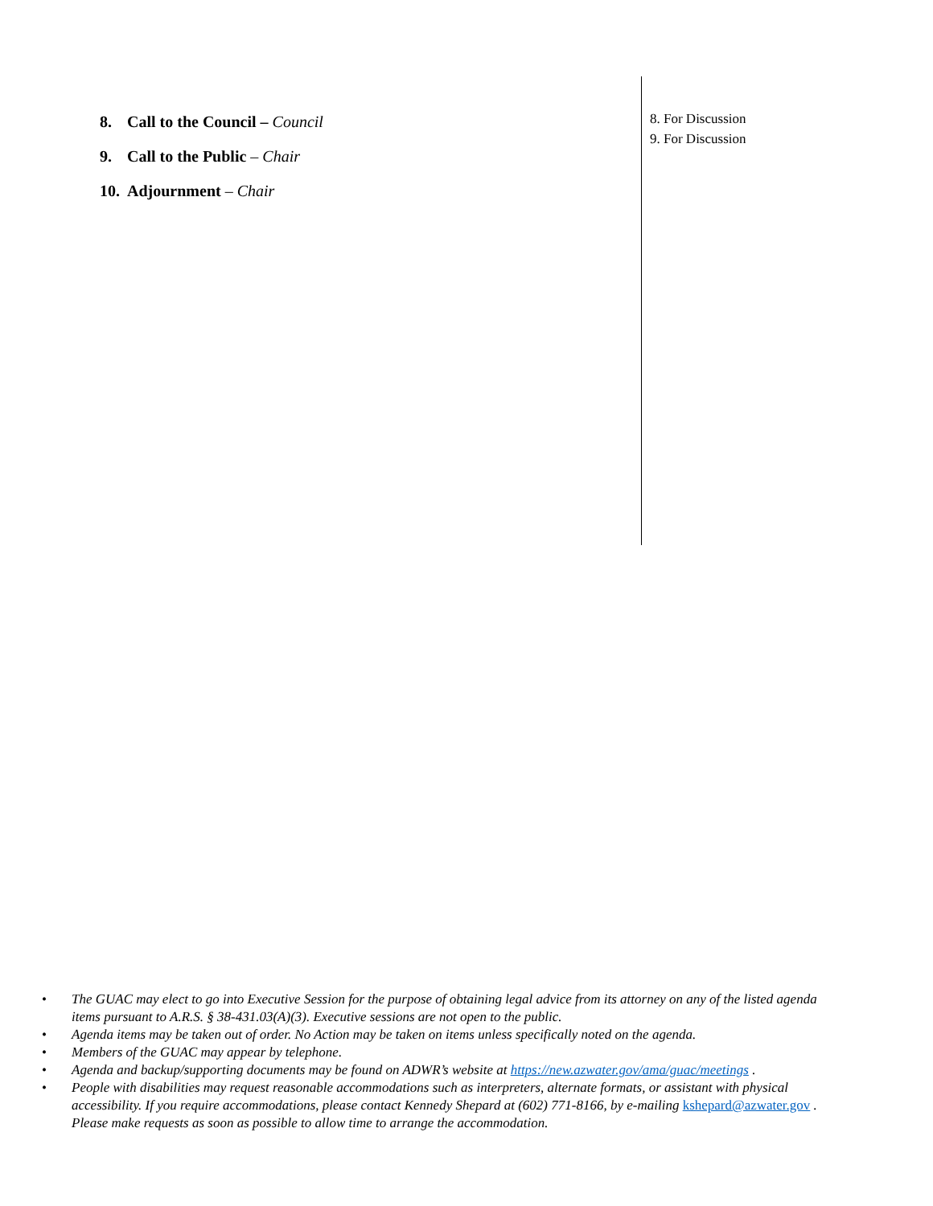8. Call to the Council – Council
9. Call to the Public – Chair
10. Adjournment – Chair
8. For Discussion
9. For Discussion
• The GUAC may elect to go into Executive Session for the purpose of obtaining legal advice from its attorney on any of the listed agenda items pursuant to A.R.S. § 38-431.03(A)(3). Executive sessions are not open to the public.
• Agenda items may be taken out of order. No Action may be taken on items unless specifically noted on the agenda.
• Members of the GUAC may appear by telephone.
• Agenda and backup/supporting documents may be found on ADWR’s website at https://new.azwater.gov/ama/guac/meetings .
• People with disabilities may request reasonable accommodations such as interpreters, alternate formats, or assistant with physical accessibility. If you require accommodations, please contact Kennedy Shepard at (602) 771-8166, by e-mailing kshepard@azwater.gov . Please make requests as soon as possible to allow time to arrange the accommodation.